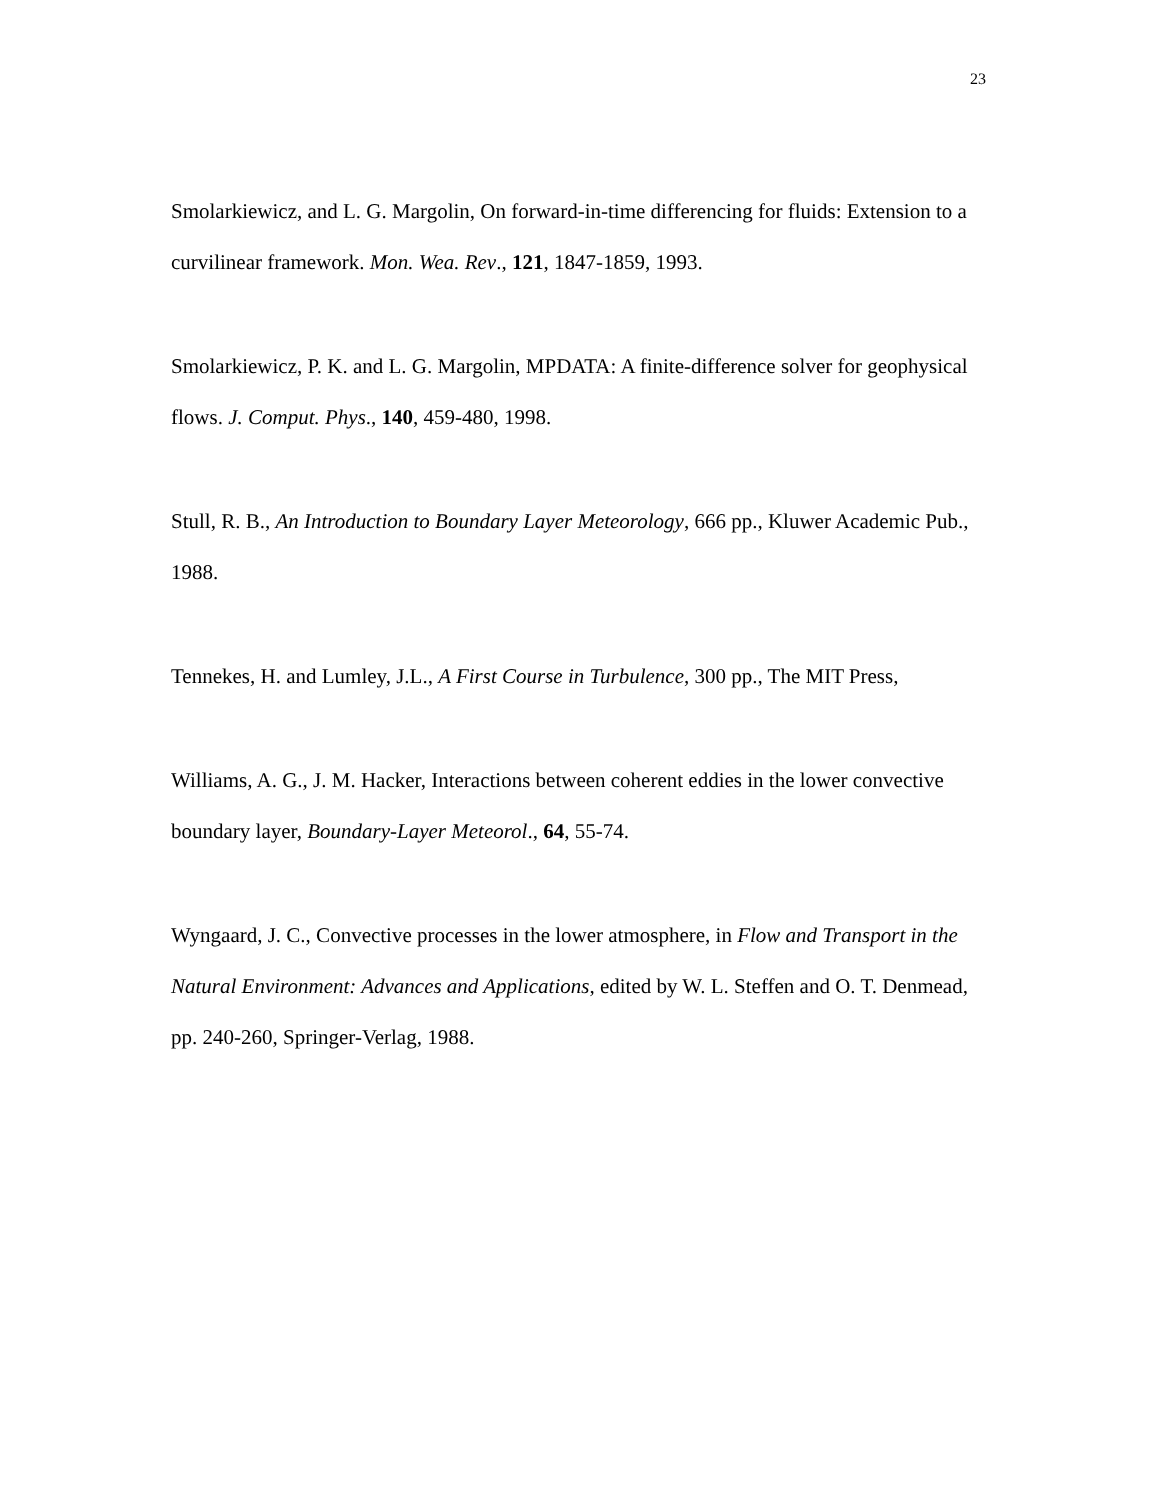23
Smolarkiewicz, and L. G. Margolin, On forward-in-time differencing for fluids: Extension to a curvilinear framework. Mon. Wea. Rev., 121, 1847-1859, 1993.
Smolarkiewicz, P. K. and L. G. Margolin, MPDATA: A finite-difference solver for geophysical flows. J. Comput. Phys., 140, 459-480, 1998.
Stull, R. B., An Introduction to Boundary Layer Meteorology, 666 pp., Kluwer Academic Pub., 1988.
Tennekes, H. and Lumley, J.L., A First Course in Turbulence, 300 pp., The MIT Press,
Williams, A. G., J. M. Hacker, Interactions between coherent eddies in the lower convective boundary layer, Boundary-Layer Meteorol., 64, 55-74.
Wyngaard, J. C., Convective processes in the lower atmosphere, in Flow and Transport in the Natural Environment: Advances and Applications, edited by W. L. Steffen and O. T. Denmead, pp. 240-260, Springer-Verlag, 1988.